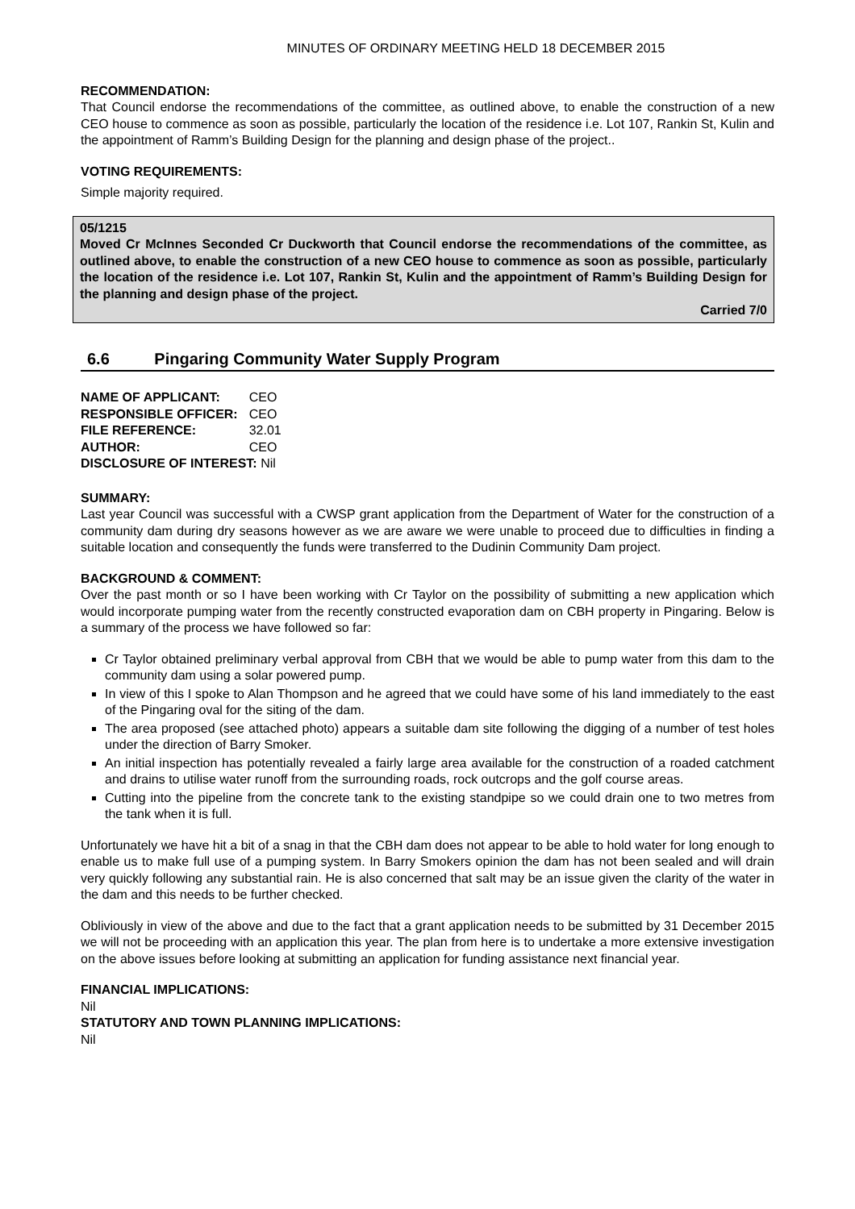MINUTES OF ORDINARY MEETING HELD 18 DECEMBER 2015
RECOMMENDATION:
That Council endorse the recommendations of the committee, as outlined above, to enable the construction of a new CEO house to commence as soon as possible, particularly the location of the residence i.e. Lot 107, Rankin St, Kulin and the appointment of Ramm’s Building Design for the planning and design phase of the project..
VOTING REQUIREMENTS:
Simple majority required.
05/1215
Moved Cr McInnes Seconded Cr Duckworth that Council endorse the recommendations of the committee, as outlined above, to enable the construction of a new CEO house to commence as soon as possible, particularly the location of the residence i.e. Lot 107, Rankin St, Kulin and the appointment of Ramm’s Building Design for the planning and design phase of the project.
Carried 7/0
6.6 Pingaring Community Water Supply Program
| NAME OF APPLICANT: | CEO |
| RESPONSIBLE OFFICER: | CEO |
| FILE REFERENCE: | 32.01 |
| AUTHOR: | CEO |
| DISCLOSURE OF INTEREST: Nil | |
SUMMARY:
Last year Council was successful with a CWSP grant application from the Department of Water for the construction of a community dam during dry seasons however as we are aware we were unable to proceed due to difficulties in finding a suitable location and consequently the funds were transferred to the Dudinin Community Dam project.
BACKGROUND & COMMENT:
Over the past month or so I have been working with Cr Taylor on the possibility of submitting a new application which would incorporate pumping water from the recently constructed evaporation dam on CBH property in Pingaring. Below is a summary of the process we have followed so far:
Cr Taylor obtained preliminary verbal approval from CBH that we would be able to pump water from this dam to the community dam using a solar powered pump.
In view of this I spoke to Alan Thompson and he agreed that we could have some of his land immediately to the east of the Pingaring oval for the siting of the dam.
The area proposed (see attached photo) appears a suitable dam site following the digging of a number of test holes under the direction of Barry Smoker.
An initial inspection has potentially revealed a fairly large area available for the construction of a roaded catchment and drains to utilise water runoff from the surrounding roads, rock outcrops and the golf course areas.
Cutting into the pipeline from the concrete tank to the existing standpipe so we could drain one to two metres from the tank when it is full.
Unfortunately we have hit a bit of a snag in that the CBH dam does not appear to be able to hold water for long enough to enable us to make full use of a pumping system. In Barry Smokers opinion the dam has not been sealed and will drain very quickly following any substantial rain. He is also concerned that salt may be an issue given the clarity of the water in the dam and this needs to be further checked.
Obliviously in view of the above and due to the fact that a grant application needs to be submitted by 31 December 2015 we will not be proceeding with an application this year. The plan from here is to undertake a more extensive investigation on the above issues before looking at submitting an application for funding assistance next financial year.
FINANCIAL IMPLICATIONS:
Nil
STATUTORY AND TOWN PLANNING IMPLICATIONS:
Nil